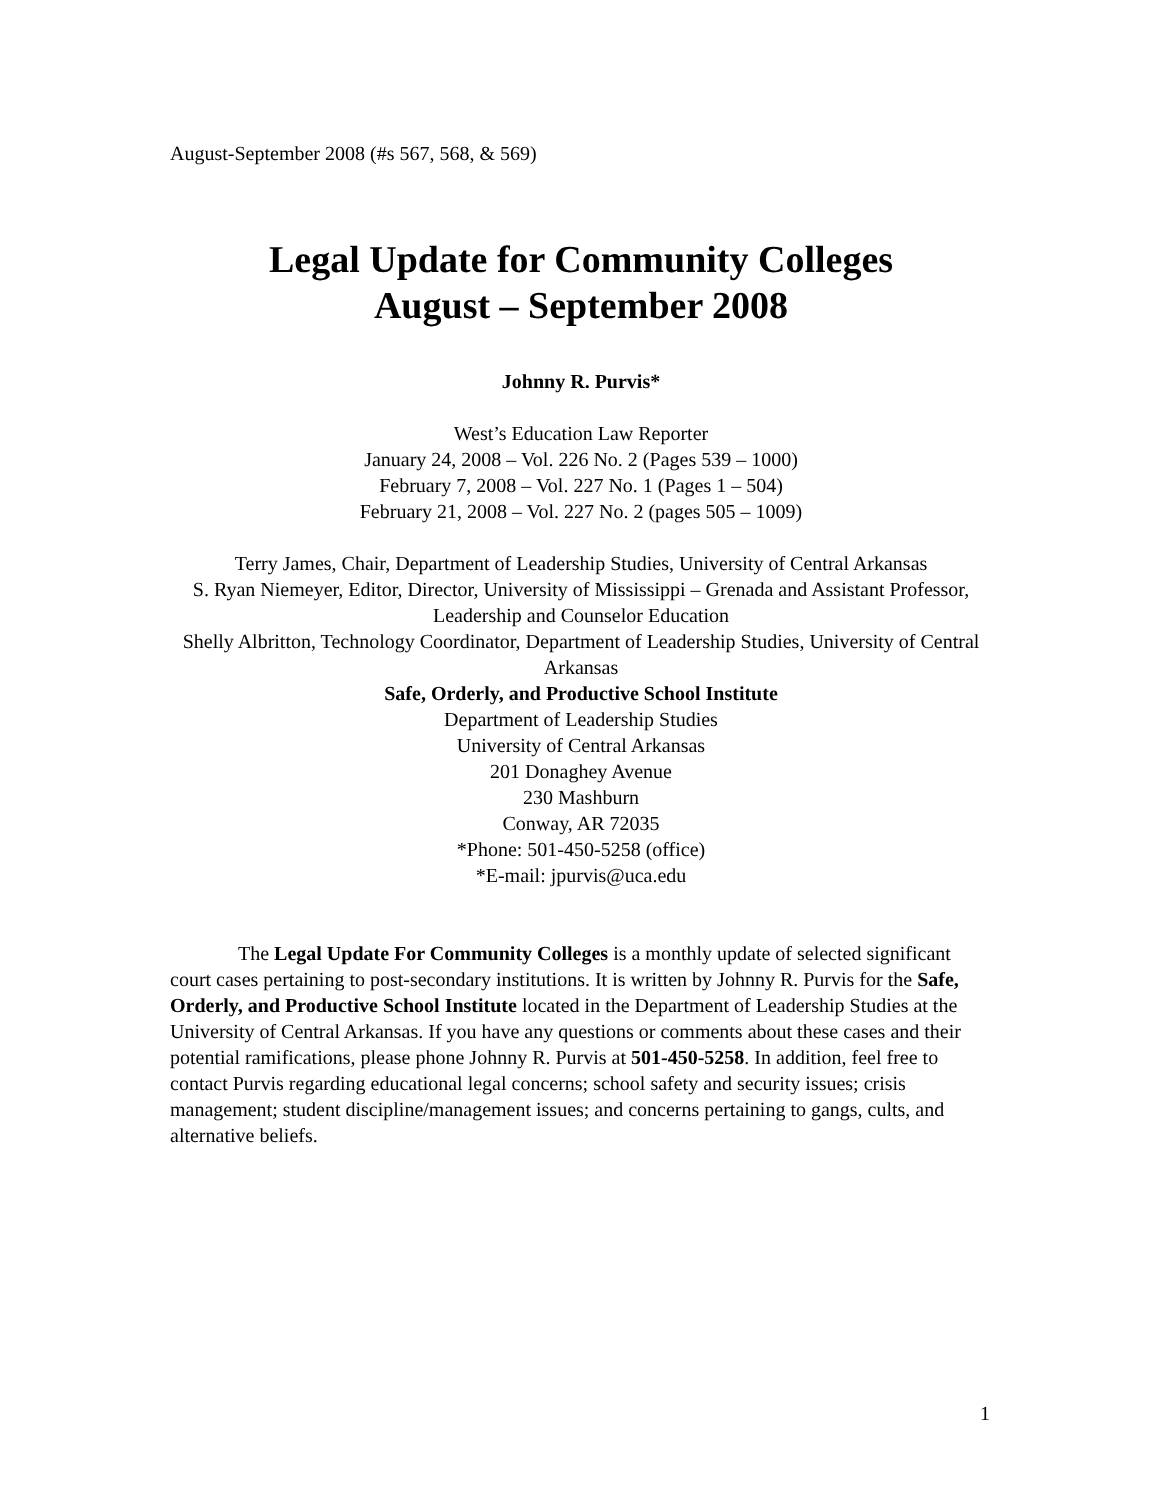August-September 2008 (#s 567, 568, & 569)
Legal Update for Community Colleges
August – September 2008
Johnny R. Purvis*
West’s Education Law Reporter
January 24, 2008 – Vol. 226 No. 2 (Pages 539 – 1000)
February 7, 2008 – Vol. 227 No. 1 (Pages 1 – 504)
February 21, 2008 – Vol. 227 No. 2 (pages 505 – 1009)
Terry James, Chair, Department of Leadership Studies, University of Central Arkansas
S. Ryan Niemeyer, Editor, Director, University of Mississippi – Grenada and Assistant Professor, Leadership and Counselor Education
Shelly Albritton, Technology Coordinator, Department of Leadership Studies, University of Central Arkansas
Safe, Orderly, and Productive School Institute
Department of Leadership Studies
University of Central Arkansas
201 Donaghey Avenue
230 Mashburn
Conway, AR 72035
*Phone: 501-450-5258 (office)
*E-mail: jpurvis@uca.edu
The Legal Update For Community Colleges is a monthly update of selected significant court cases pertaining to post-secondary institutions. It is written by Johnny R. Purvis for the Safe, Orderly, and Productive School Institute located in the Department of Leadership Studies at the University of Central Arkansas. If you have any questions or comments about these cases and their potential ramifications, please phone Johnny R. Purvis at 501-450-5258. In addition, feel free to contact Purvis regarding educational legal concerns; school safety and security issues; crisis management; student discipline/management issues; and concerns pertaining to gangs, cults, and alternative beliefs.
1